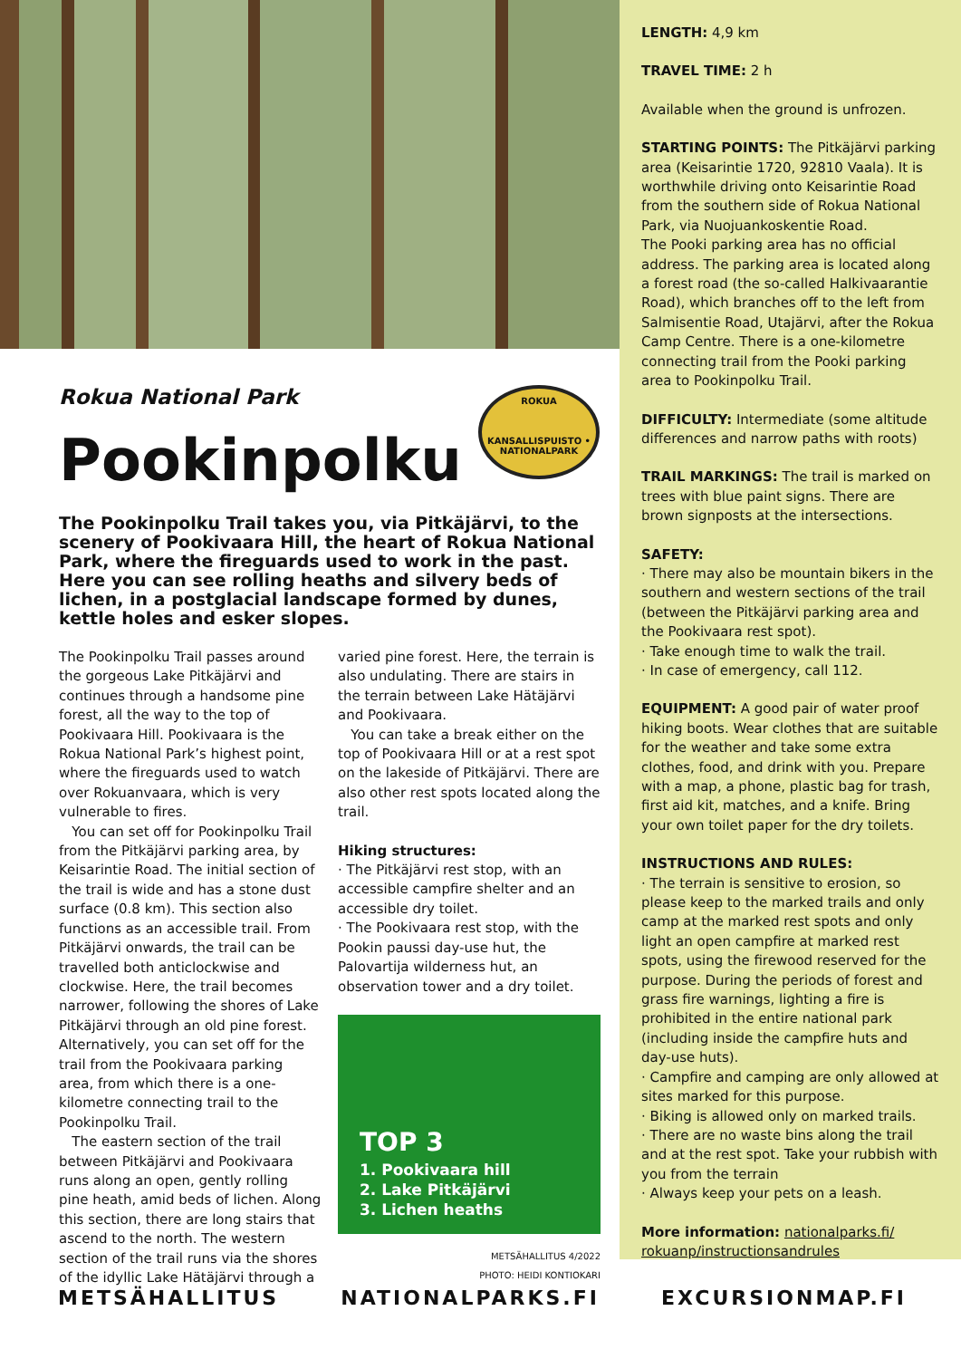Rokua National Park
Pookinpolku
ROKUA
KANSALLISPUISTO • NATIONALPARK
The Pookinpolku Trail takes you, via Pitkäjärvi, to the scenery of Pookivaara Hill, the heart of Rokua National Park, where the fireguards used to work in the past. Here you can see rolling heaths and silvery beds of lichen, in a postglacial landscape formed by dunes, kettle holes and esker slopes.
The Pookinpolku Trail passes around the gorgeous Lake Pitkäjärvi and continues through a handsome pine forest, all the way to the top of Pookivaara Hill. Pookivaara is the Rokua National Park’s highest point, where the fireguards used to watch over Rokuanvaara, which is very vulnerable to fires.
You can set off for Pookinpolku Trail from the Pitkäjärvi parking area, by Keisarintie Road. The initial section of the trail is wide and has a stone dust surface (0.8 km). This section also functions as an accessible trail. From Pitkäjärvi onwards, the trail can be travelled both anticlockwise and clockwise. Here, the trail becomes narrower, following the shores of Lake Pitkäjärvi through an old pine forest. Alternatively, you can set off for the trail from the Pookivaara parking area, from which there is a one-kilometre connecting trail to the Pookinpolku Trail.
The eastern section of the trail between Pitkäjärvi and Pookivaara runs along an open, gently rolling pine heath, amid beds of lichen. Along this section, there are long stairs that ascend to the north. The western section of the trail runs via the shores of the idyllic Lake Hätäjärvi through a
varied pine forest. Here, the terrain is also undulating. There are stairs in the terrain between Lake Hätäjärvi and Pookivaara.
You can take a break either on the top of Pookivaara Hill or at a rest spot on the lakeside of Pitkäjärvi. There are also other rest spots located along the trail.
Hiking structures:
· The Pitkäjärvi rest stop, with an accessible campfire shelter and an accessible dry toilet.
· The Pookivaara rest stop, with the Pookin paussi day-use hut, the Palovartija wilderness hut, an observation tower and a dry toilet.
TOP 3
1. Pookivaara hill
2. Lake Pitkäjärvi
3. Lichen heaths
METSÄHALLITUS 4/2022
PHOTO: HEIDI KONTIOKARI
LENGTH: 4,9 km
TRAVEL TIME: 2 h
Available when the ground is unfrozen.
STARTING POINTS: The Pitkäjärvi parking area (Keisarintie 1720, 92810 Vaala). It is worthwhile driving onto Keisarintie Road from the southern side of Rokua National Park, via Nuojuankoskentie Road.
The Pooki parking area has no official address. The parking area is located along a forest road (the so-called Halkivaarantie Road), which branches off to the left from Salmisentie Road, Utajärvi, after the Rokua Camp Centre. There is a one-kilometre connecting trail from the Pooki parking area to Pookinpolku Trail.
DIFFICULTY: Intermediate (some altitude differences and narrow paths with roots)
TRAIL MARKINGS: The trail is marked on trees with blue paint signs. There are brown signposts at the intersections.
SAFETY:
· There may also be mountain bikers in the southern and western sections of the trail (between the Pitkäjärvi parking area and the Pookivaara rest spot).
· Take enough time to walk the trail.
· In case of emergency, call 112.
EQUIPMENT: A good pair of water proof hiking boots. Wear clothes that are suitable for the weather and take some extra clothes, food, and drink with you. Prepare with a map, a phone, plastic bag for trash, first aid kit, matches, and a knife. Bring your own toilet paper for the dry toilets.
INSTRUCTIONS AND RULES:
· The terrain is sensitive to erosion, so please keep to the marked trails and only camp at the marked rest spots and only light an open campfire at marked rest spots, using the firewood reserved for the purpose. During the periods of forest and grass fire warnings, lighting a fire is prohibited in the entire national park (including inside the campfire huts and day-use huts).
· Campfire and camping are only allowed at sites marked for this purpose.
· Biking is allowed only on marked trails.
· There are no waste bins along the trail and at the rest spot. Take your rubbish with you from the terrain
· Always keep your pets on a leash.
More information: nationalparks.fi/ rokuanp/instructionsandrules
METSÄHALLITUS NATIONALPARKS.FI EXCURSIONMAP.FI